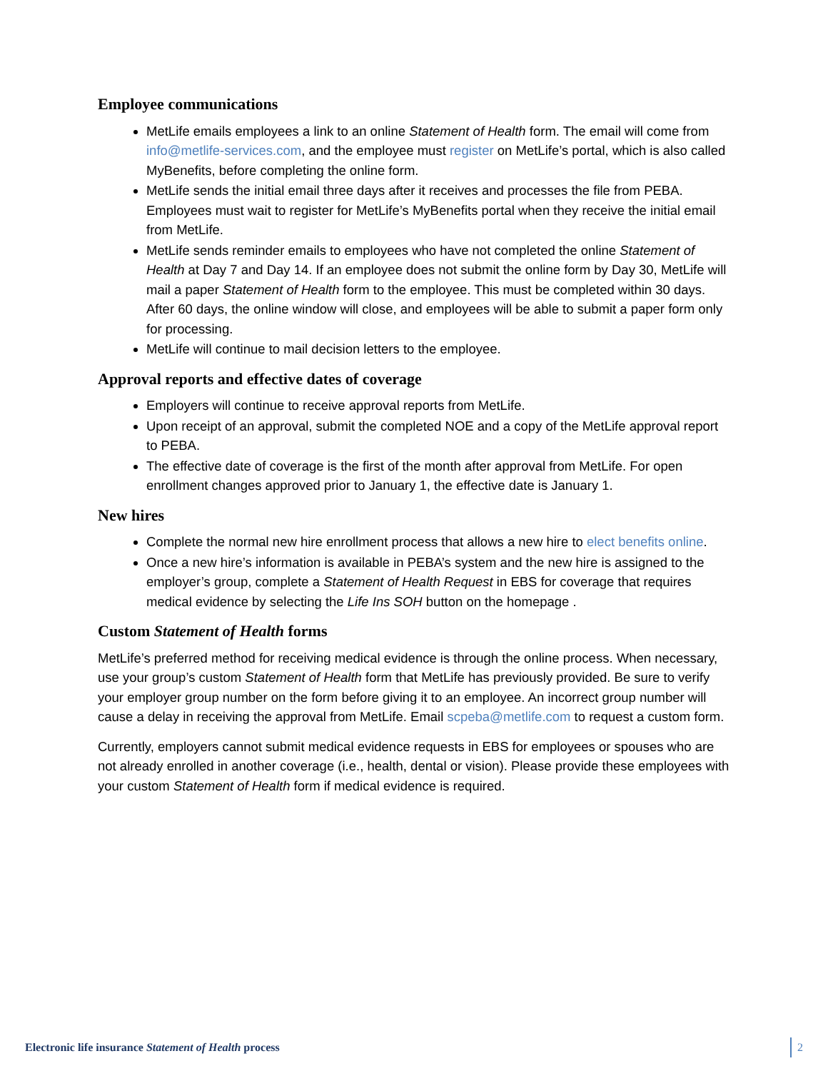Employee communications
MetLife emails employees a link to an online Statement of Health form. The email will come from info@metlife-services.com, and the employee must register on MetLife’s portal, which is also called MyBenefits, before completing the online form.
MetLife sends the initial email three days after it receives and processes the file from PEBA. Employees must wait to register for MetLife’s MyBenefits portal when they receive the initial email from MetLife.
MetLife sends reminder emails to employees who have not completed the online Statement of Health at Day 7 and Day 14. If an employee does not submit the online form by Day 30, MetLife will mail a paper Statement of Health form to the employee. This must be completed within 30 days. After 60 days, the online window will close, and employees will be able to submit a paper form only for processing.
MetLife will continue to mail decision letters to the employee.
Approval reports and effective dates of coverage
Employers will continue to receive approval reports from MetLife.
Upon receipt of an approval, submit the completed NOE and a copy of the MetLife approval report to PEBA.
The effective date of coverage is the first of the month after approval from MetLife. For open enrollment changes approved prior to January 1, the effective date is January 1.
New hires
Complete the normal new hire enrollment process that allows a new hire to elect benefits online.
Once a new hire’s information is available in PEBA’s system and the new hire is assigned to the employer’s group, complete a Statement of Health Request in EBS for coverage that requires medical evidence by selecting the Life Ins SOH button on the homepage .
Custom Statement of Health forms
MetLife’s preferred method for receiving medical evidence is through the online process. When necessary, use your group’s custom Statement of Health form that MetLife has previously provided. Be sure to verify your employer group number on the form before giving it to an employee. An incorrect group number will cause a delay in receiving the approval from MetLife. Email scpeba@metlife.com to request a custom form.
Currently, employers cannot submit medical evidence requests in EBS for employees or spouses who are not already enrolled in another coverage (i.e., health, dental or vision). Please provide these employees with your custom Statement of Health form if medical evidence is required.
Electronic life insurance Statement of Health process 2